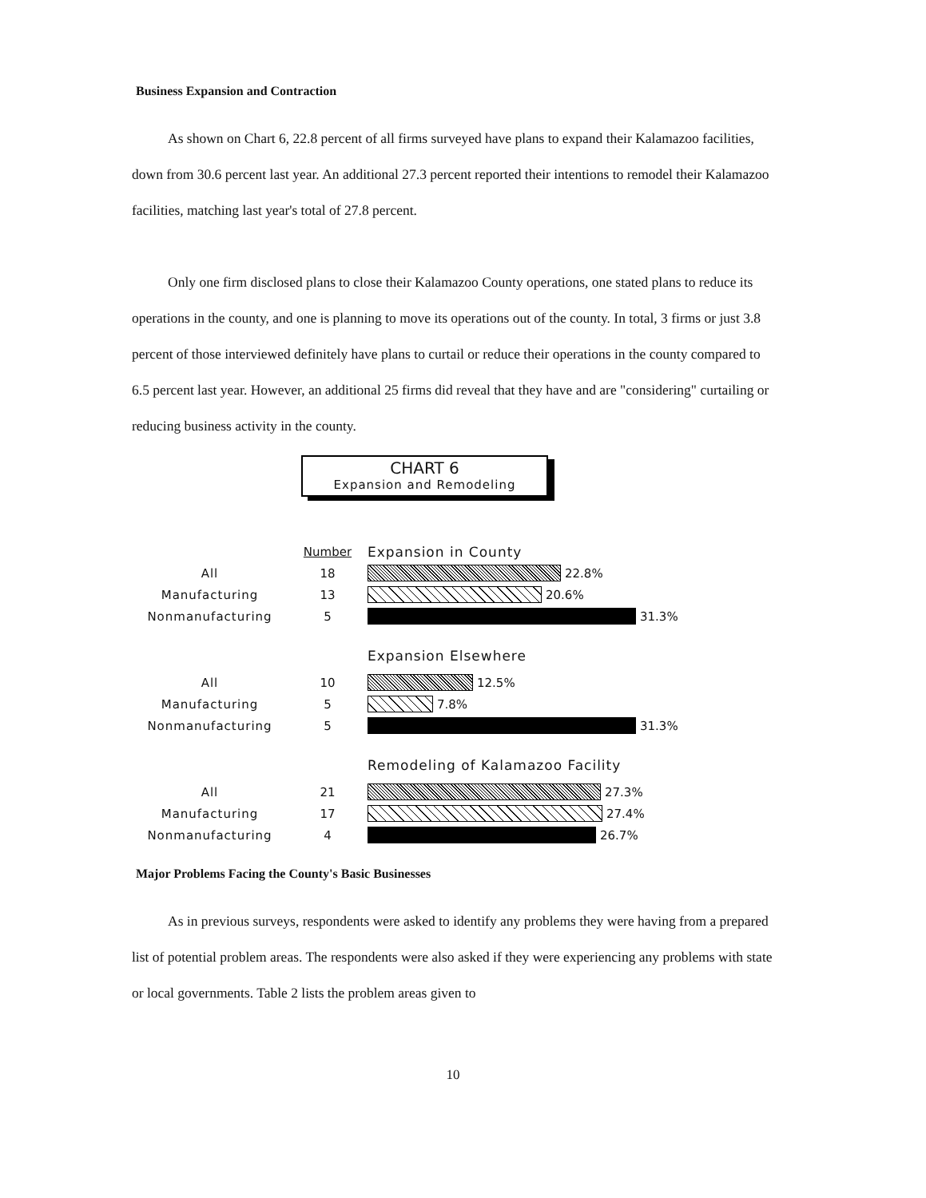Business Expansion and Contraction
As shown on Chart 6, 22.8 percent of all firms surveyed have plans to expand their Kalamazoo facilities, down from 30.6 percent last year. An additional 27.3 percent reported their intentions to remodel their Kalamazoo facilities, matching last year's total of 27.8 percent.
Only one firm disclosed plans to close their Kalamazoo County operations, one stated plans to reduce its operations in the county, and one is planning to move its operations out of the county. In total, 3 firms or just 3.8 percent of those interviewed definitely have plans to curtail or reduce their operations in the county compared to 6.5 percent last year. However, an additional 25 firms did reveal that they have and are "considering" curtailing or reducing business activity in the county.
CHART 6
Expansion and Remodeling
Number Expansion in County
All 18 22.8%
Manufacturing 13 20.6%
Nonmanufacturing 5 31.3%
Expansion Elsewhere
All 10 12.5%
Manufacturing 5 7.8%
Nonmanufacturing 5 31.3%
Remodeling of Kalamazoo Facility
All 21 27.3%
Manufacturing 17 27.4%
Nonmanufacturing 4 26.7%
Major Problems Facing the County's Basic Businesses
As in previous surveys, respondents were asked to identify any problems they were having from a prepared list of potential problem areas. The respondents were also asked if they were experiencing any problems with state or local governments. Table 2 lists the problem areas given to
10